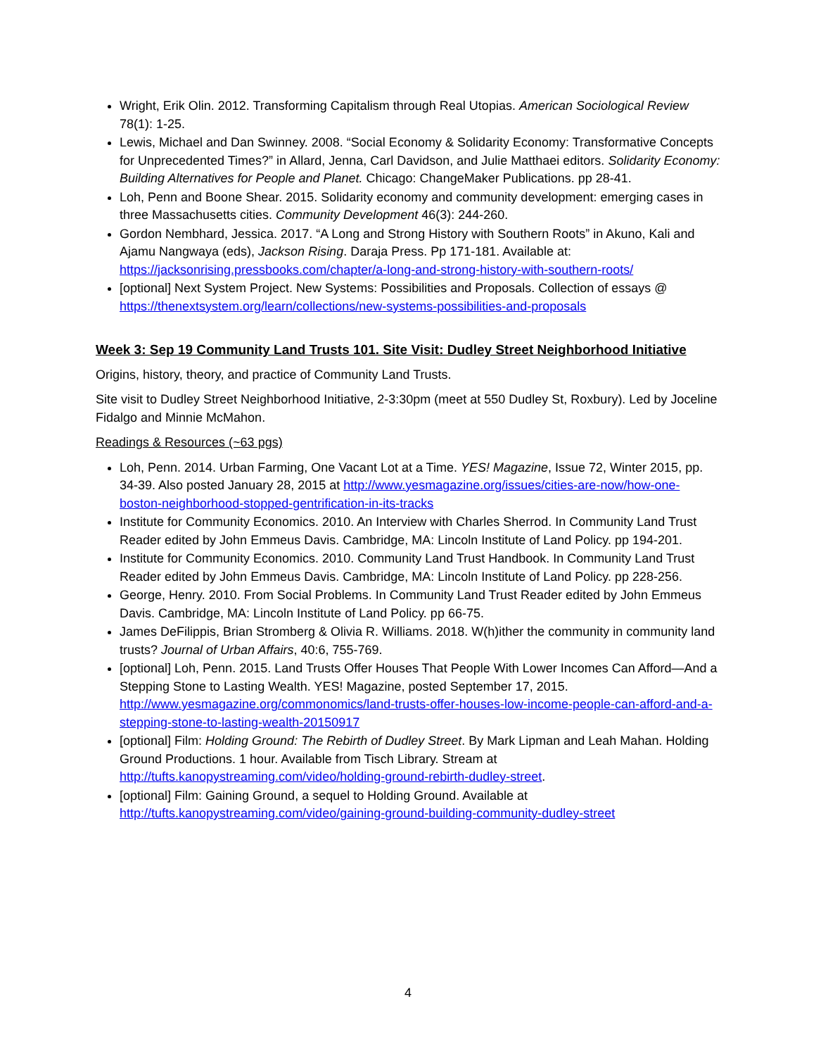Wright, Erik Olin. 2012. Transforming Capitalism through Real Utopias. American Sociological Review 78(1): 1-25.
Lewis, Michael and Dan Swinney. 2008. “Social Economy & Solidarity Economy: Transformative Concepts for Unprecedented Times?” in Allard, Jenna, Carl Davidson, and Julie Matthaei editors. Solidarity Economy: Building Alternatives for People and Planet. Chicago: ChangeMaker Publications. pp 28-41.
Loh, Penn and Boone Shear. 2015. Solidarity economy and community development: emerging cases in three Massachusetts cities. Community Development 46(3): 244-260.
Gordon Nembhard, Jessica. 2017. “A Long and Strong History with Southern Roots” in Akuno, Kali and Ajamu Nangwaya (eds), Jackson Rising. Daraja Press. Pp 171-181. Available at: https://jacksonrising.pressbooks.com/chapter/a-long-and-strong-history-with-southern-roots/
[optional] Next System Project. New Systems: Possibilities and Proposals. Collection of essays @ https://thenextsystem.org/learn/collections/new-systems-possibilities-and-proposals
Week 3: Sep 19 Community Land Trusts 101. Site Visit: Dudley Street Neighborhood Initiative
Origins, history, theory, and practice of Community Land Trusts.
Site visit to Dudley Street Neighborhood Initiative, 2-3:30pm (meet at 550 Dudley St, Roxbury). Led by Joceline Fidalgo and Minnie McMahon.
Readings & Resources (~63 pgs)
Loh, Penn. 2014. Urban Farming, One Vacant Lot at a Time. YES! Magazine, Issue 72, Winter 2015, pp. 34-39. Also posted January 28, 2015 at http://www.yesmagazine.org/issues/cities-are-now/how-one-boston-neighborhood-stopped-gentrification-in-its-tracks
Institute for Community Economics. 2010. An Interview with Charles Sherrod. In Community Land Trust Reader edited by John Emmeus Davis. Cambridge, MA: Lincoln Institute of Land Policy. pp 194-201.
Institute for Community Economics. 2010. Community Land Trust Handbook. In Community Land Trust Reader edited by John Emmeus Davis. Cambridge, MA: Lincoln Institute of Land Policy. pp 228-256.
George, Henry. 2010. From Social Problems. In Community Land Trust Reader edited by John Emmeus Davis. Cambridge, MA: Lincoln Institute of Land Policy. pp 66-75.
James DeFilippis, Brian Stromberg & Olivia R. Williams. 2018. W(h)ither the community in community land trusts? Journal of Urban Affairs, 40:6, 755-769.
[optional] Loh, Penn. 2015. Land Trusts Offer Houses That People With Lower Incomes Can Afford—And a Stepping Stone to Lasting Wealth. YES! Magazine, posted September 17, 2015. http://www.yesmagazine.org/commonomics/land-trusts-offer-houses-low-income-people-can-afford-and-a-stepping-stone-to-lasting-wealth-20150917
[optional] Film: Holding Ground: The Rebirth of Dudley Street. By Mark Lipman and Leah Mahan. Holding Ground Productions. 1 hour. Available from Tisch Library. Stream at http://tufts.kanopystreaming.com/video/holding-ground-rebirth-dudley-street.
[optional] Film: Gaining Ground, a sequel to Holding Ground. Available at http://tufts.kanopystreaming.com/video/gaining-ground-building-community-dudley-street
4